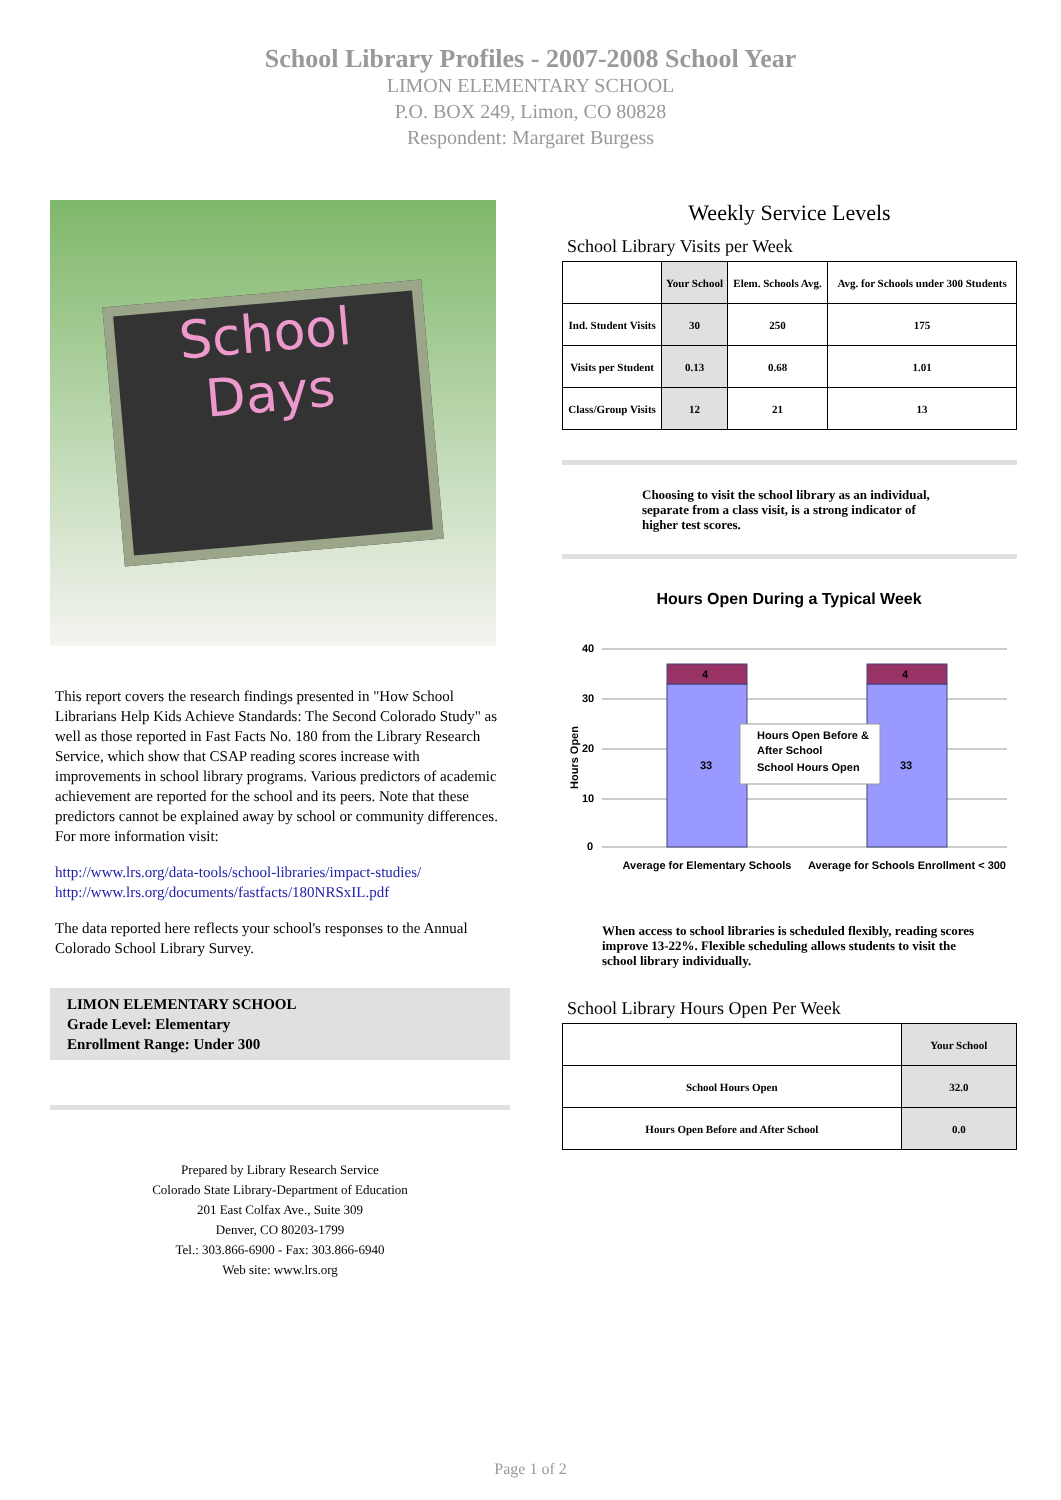School Library Profiles - 2007-2008 School Year
LIMON ELEMENTARY SCHOOL
P.O. BOX 249, Limon, CO 80828
Respondent: Margaret Burgess
School
Days
This report covers the research findings presented in "How School Librarians Help Kids Achieve Standards: The Second Colorado Study" as well as those reported in Fast Facts No. 180 from the Library Research Service, which show that CSAP reading scores increase with improvements in school library programs. Various predictors of academic achievement are reported for the school and its peers. Note that these predictors cannot be explained away by school or community differences. For more information visit:
http://www.lrs.org/data-tools/school-libraries/impact-studies/
http://www.lrs.org/documents/fastfacts/180NRSxIL.pdf
The data reported here reflects your school's responses to the Annual Colorado School Library Survey.
LIMON ELEMENTARY SCHOOL
Grade Level: Elementary
Enrollment Range: Under 300
Prepared by Library Research Service
Colorado State Library-Department of Education
201 East Colfax Ave., Suite 309
Denver, CO 80203-1799
Tel.: 303.866-6900 - Fax: 303.866-6940
Web site: www.lrs.org
Weekly Service Levels
School Library Visits per Week
| | Your School | Elem. Schools Avg. | Avg. for Schools under 300 Students |
| --- | --- | --- | --- |
| Ind. Student Visits | 30 | 250 | 175 |
| Visits per Student | 0.13 | 0.68 | 1.01 |
| Class/Group Visits | 12 | 21 | 13 |
Choosing to visit the school library as an individual, separate from a class visit, is a strong indicator of higher test scores.
Hours Open During a Typical Week
40
30
20
10
0
Hours Open
4
4
33
33
Hours Open Before &
After School
School Hours Open
Average for Elementary Schools
Average for Schools Enrollment < 300
When access to school libraries is scheduled flexibly, reading scores improve 13-22%. Flexible scheduling allows students to visit the school library individually.
School Library Hours Open Per Week
| | Your School |
| --- | --- |
| School Hours Open | 32.0 |
| Hours Open Before and After School | 0.0 |
Page 1 of 2